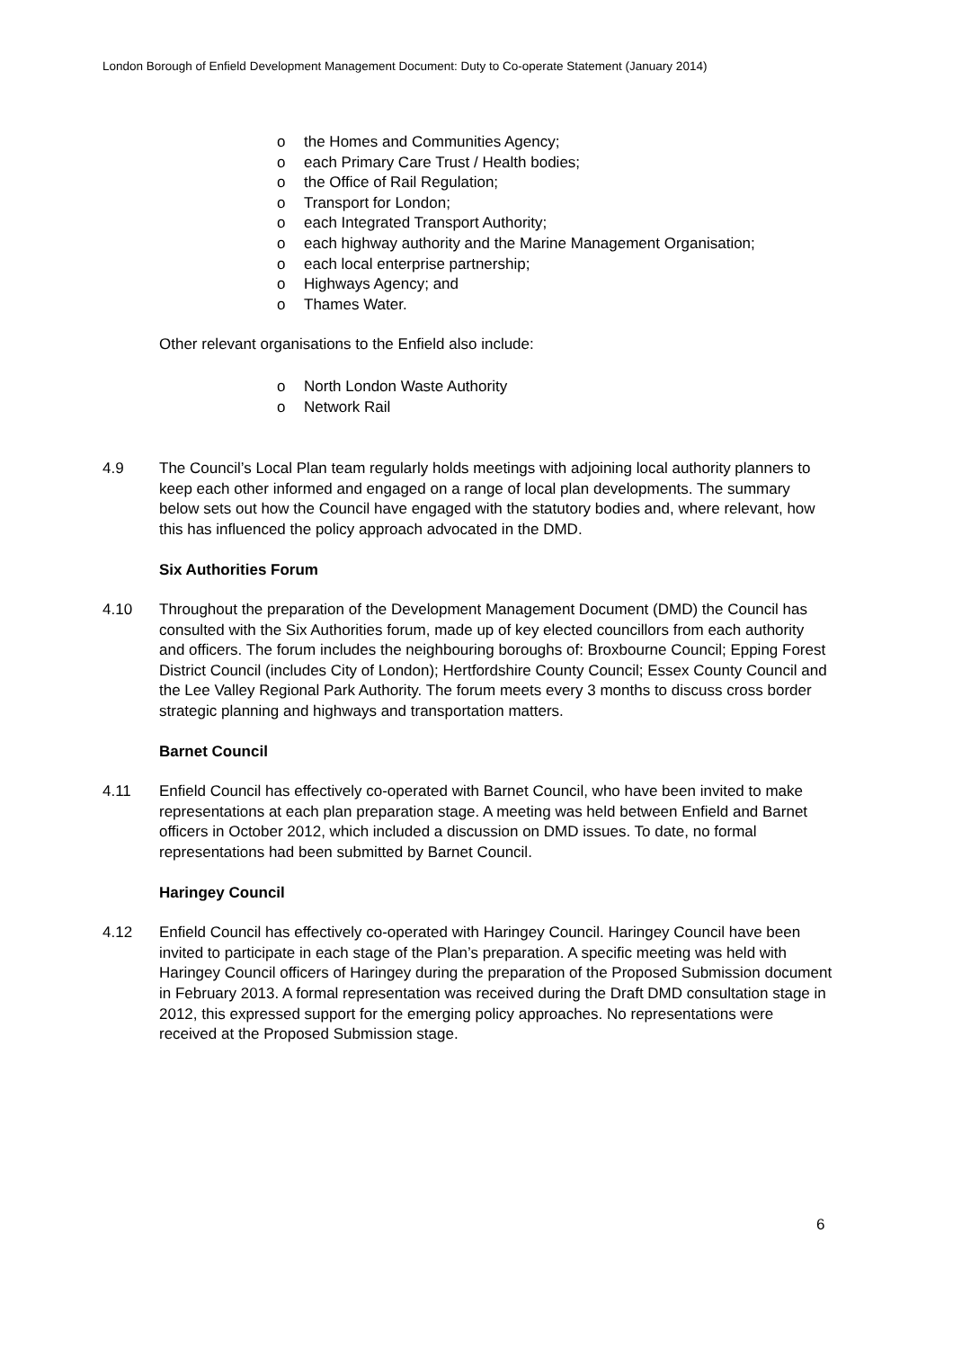London Borough of Enfield Development Management Document: Duty to Co-operate Statement (January 2014)
o the Homes and Communities Agency;
o each Primary Care Trust / Health bodies;
o the Office of Rail Regulation;
o Transport for London;
o each Integrated Transport Authority;
o each highway authority and the Marine Management Organisation;
o each local enterprise partnership;
o Highways Agency; and
o Thames Water.
Other relevant organisations to the Enfield also include:
o North London Waste Authority
o Network Rail
4.9 The Council’s Local Plan team regularly holds meetings with adjoining local authority planners to keep each other informed and engaged on a range of local plan developments. The summary below sets out how the Council have engaged with the statutory bodies and, where relevant, how this has influenced the policy approach advocated in the DMD.
Six Authorities Forum
4.10 Throughout the preparation of the Development Management Document (DMD) the Council has consulted with the Six Authorities forum, made up of key elected councillors from each authority and officers. The forum includes the neighbouring boroughs of: Broxbourne Council; Epping Forest District Council (includes City of London); Hertfordshire County Council; Essex County Council and the Lee Valley Regional Park Authority. The forum meets every 3 months to discuss cross border strategic planning and highways and transportation matters.
Barnet Council
4.11 Enfield Council has effectively co-operated with Barnet Council, who have been invited to make representations at each plan preparation stage. A meeting was held between Enfield and Barnet officers in October 2012, which included a discussion on DMD issues. To date, no formal representations had been submitted by Barnet Council.
Haringey Council
4.12 Enfield Council has effectively co-operated with Haringey Council. Haringey Council have been invited to participate in each stage of the Plan’s preparation. A specific meeting was held with Haringey Council officers of Haringey during the preparation of the Proposed Submission document in February 2013. A formal representation was received during the Draft DMD consultation stage in 2012, this expressed support for the emerging policy approaches. No representations were received at the Proposed Submission stage.
6